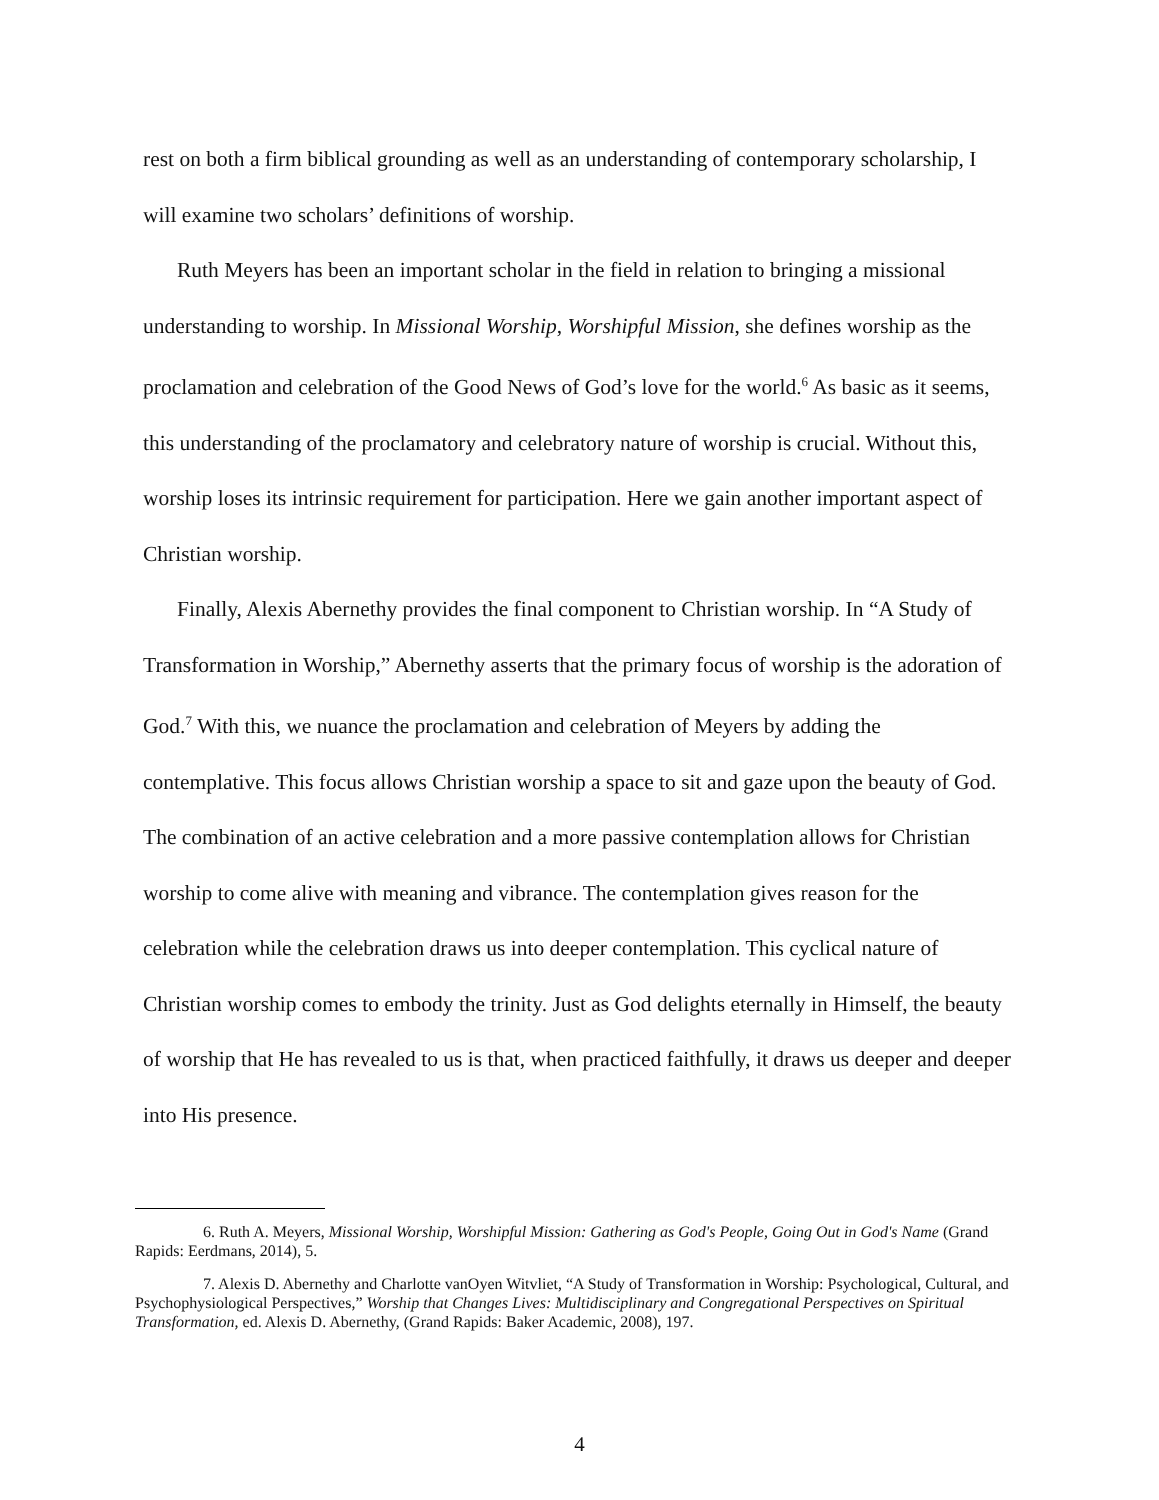rest on both a firm biblical grounding as well as an understanding of contemporary scholarship, I will examine two scholars’ definitions of worship.
Ruth Meyers has been an important scholar in the field in relation to bringing a missional understanding to worship. In Missional Worship, Worshipful Mission, she defines worship as the proclamation and celebration of the Good News of God’s love for the world.<sup>6</sup> As basic as it seems, this understanding of the proclamatory and celebratory nature of worship is crucial. Without this, worship loses its intrinsic requirement for participation. Here we gain another important aspect of Christian worship.
Finally, Alexis Abernethy provides the final component to Christian worship. In “A Study of Transformation in Worship,” Abernethy asserts that the primary focus of worship is the adoration of God.<sup>7</sup> With this, we nuance the proclamation and celebration of Meyers by adding the contemplative. This focus allows Christian worship a space to sit and gaze upon the beauty of God. The combination of an active celebration and a more passive contemplation allows for Christian worship to come alive with meaning and vibrance. The contemplation gives reason for the celebration while the celebration draws us into deeper contemplation. This cyclical nature of Christian worship comes to embody the trinity. Just as God delights eternally in Himself, the beauty of worship that He has revealed to us is that, when practiced faithfully, it draws us deeper and deeper into His presence.
6. Ruth A. Meyers, Missional Worship, Worshipful Mission: Gathering as God's People, Going Out in God's Name (Grand Rapids: Eerdmans, 2014), 5.
7. Alexis D. Abernethy and Charlotte vanOyen Witvliet, “A Study of Transformation in Worship: Psychological, Cultural, and Psychophysiological Perspectives,” Worship that Changes Lives: Multidisciplinary and Congregational Perspectives on Spiritual Transformation, ed. Alexis D. Abernethy, (Grand Rapids: Baker Academic, 2008), 197.
4